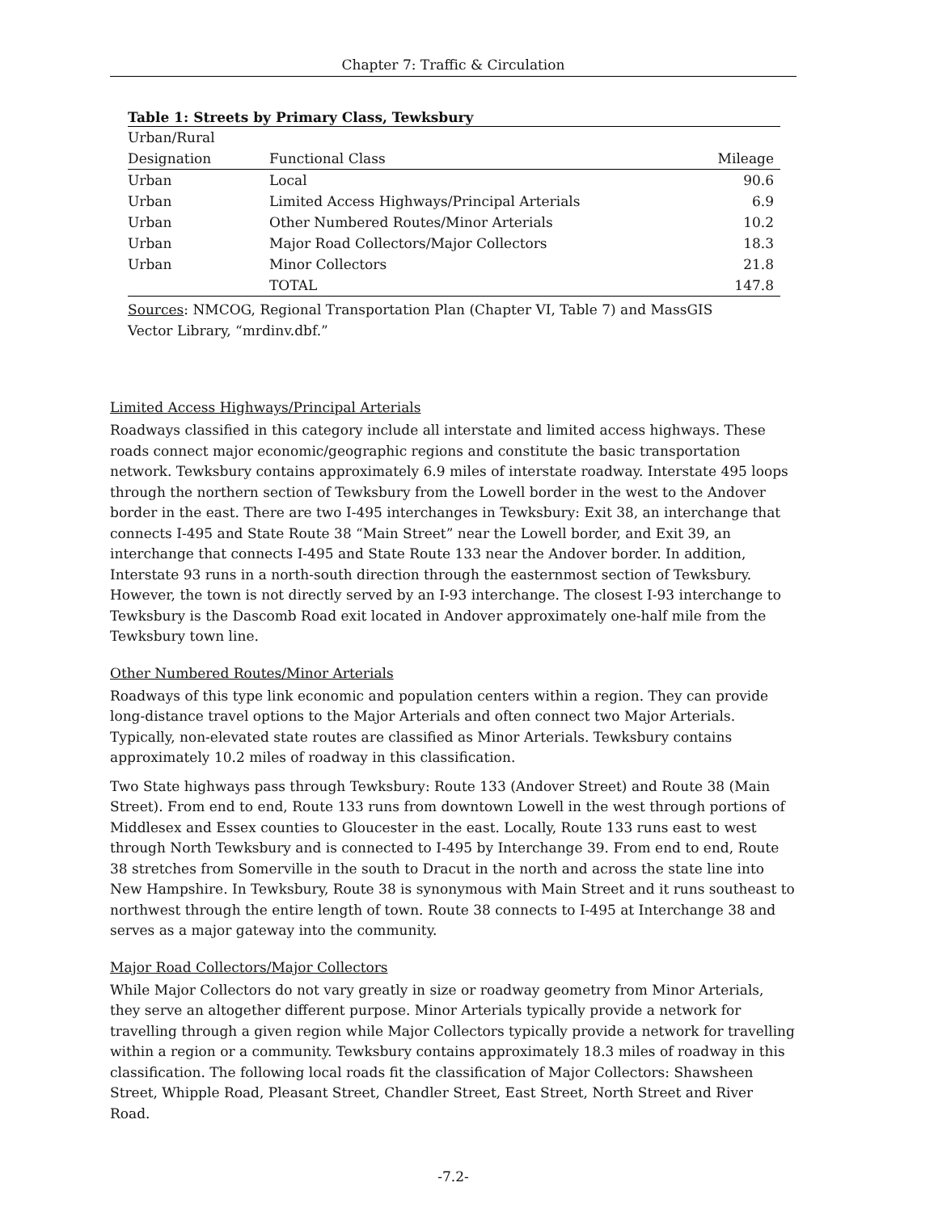Chapter 7: Traffic & Circulation
Table 1: Streets by Primary Class, Tewksbury
| Urban/Rural | | |
| --- | --- | --- |
| Designation | Functional Class | Mileage |
| Urban | Local | 90.6 |
| Urban | Limited Access Highways/Principal Arterials | 6.9 |
| Urban | Other Numbered Routes/Minor Arterials | 10.2 |
| Urban | Major Road Collectors/Major Collectors | 18.3 |
| Urban | Minor Collectors | 21.8 |
| | TOTAL | 147.8 |
Sources: NMCOG, Regional Transportation Plan (Chapter VI, Table 7) and MassGIS Vector Library, “mrdinv.dbf.”
Limited Access Highways/Principal Arterials
Roadways classified in this category include all interstate and limited access highways. These roads connect major economic/geographic regions and constitute the basic transportation network. Tewksbury contains approximately 6.9 miles of interstate roadway. Interstate 495 loops through the northern section of Tewksbury from the Lowell border in the west to the Andover border in the east. There are two I-495 interchanges in Tewksbury: Exit 38, an interchange that connects I-495 and State Route 38 “Main Street” near the Lowell border, and Exit 39, an interchange that connects I-495 and State Route 133 near the Andover border. In addition, Interstate 93 runs in a north-south direction through the easternmost section of Tewksbury. However, the town is not directly served by an I-93 interchange. The closest I-93 interchange to Tewksbury is the Dascomb Road exit located in Andover approximately one-half mile from the Tewksbury town line.
Other Numbered Routes/Minor Arterials
Roadways of this type link economic and population centers within a region. They can provide long-distance travel options to the Major Arterials and often connect two Major Arterials. Typically, non-elevated state routes are classified as Minor Arterials. Tewksbury contains approximately 10.2 miles of roadway in this classification.
Two State highways pass through Tewksbury: Route 133 (Andover Street) and Route 38 (Main Street). From end to end, Route 133 runs from downtown Lowell in the west through portions of Middlesex and Essex counties to Gloucester in the east. Locally, Route 133 runs east to west through North Tewksbury and is connected to I-495 by Interchange 39. From end to end, Route 38 stretches from Somerville in the south to Dracut in the north and across the state line into New Hampshire. In Tewksbury, Route 38 is synonymous with Main Street and it runs southeast to northwest through the entire length of town. Route 38 connects to I-495 at Interchange 38 and serves as a major gateway into the community.
Major Road Collectors/Major Collectors
While Major Collectors do not vary greatly in size or roadway geometry from Minor Arterials, they serve an altogether different purpose. Minor Arterials typically provide a network for travelling through a given region while Major Collectors typically provide a network for travelling within a region or a community. Tewksbury contains approximately 18.3 miles of roadway in this classification. The following local roads fit the classification of Major Collectors: Shawsheen Street, Whipple Road, Pleasant Street, Chandler Street, East Street, North Street and River Road.
-7.2-